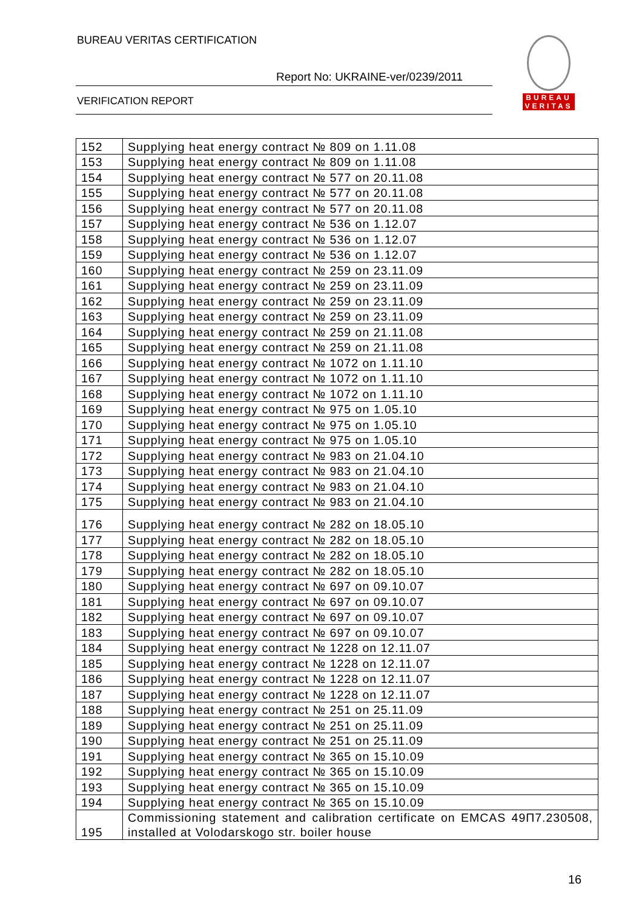BUREAU VERITAS CERTIFICATION
Report No: UKRAINE-ver/0239/2011
VERIFICATION REPORT
BUREAU
VERITAS
| 152 | Supplying heat energy contract № 809 on 1.11.08 |
| 153 | Supplying heat energy contract № 809 on 1.11.08 |
| 154 | Supplying heat energy contract № 577 on 20.11.08 |
| 155 | Supplying heat energy contract № 577 on 20.11.08 |
| 156 | Supplying heat energy contract № 577 on 20.11.08 |
| 157 | Supplying heat energy contract № 536 on 1.12.07 |
| 158 | Supplying heat energy contract № 536 on 1.12.07 |
| 159 | Supplying heat energy contract № 536 on 1.12.07 |
| 160 | Supplying heat energy contract № 259 on 23.11.09 |
| 161 | Supplying heat energy contract № 259 on 23.11.09 |
| 162 | Supplying heat energy contract № 259 on 23.11.09 |
| 163 | Supplying heat energy contract № 259 on 23.11.09 |
| 164 | Supplying heat energy contract № 259 on 21.11.08 |
| 165 | Supplying heat energy contract № 259 on 21.11.08 |
| 166 | Supplying heat energy contract № 1072 on 1.11.10 |
| 167 | Supplying heat energy contract № 1072 on 1.11.10 |
| 168 | Supplying heat energy contract № 1072 on 1.11.10 |
| 169 | Supplying heat energy contract № 975 on 1.05.10 |
| 170 | Supplying heat energy contract № 975 on 1.05.10 |
| 171 | Supplying heat energy contract № 975 on 1.05.10 |
| 172 | Supplying heat energy contract № 983 on 21.04.10 |
| 173 | Supplying heat energy contract № 983 on 21.04.10 |
| 174 | Supplying heat energy contract № 983 on 21.04.10 |
| 175 | Supplying heat energy contract № 983 on 21.04.10 |
| 176 | Supplying heat energy contract № 282 on 18.05.10 |
| 177 | Supplying heat energy contract № 282 on 18.05.10 |
| 178 | Supplying heat energy contract № 282 on 18.05.10 |
| 179 | Supplying heat energy contract № 282 on 18.05.10 |
| 180 | Supplying heat energy contract № 697 on 09.10.07 |
| 181 | Supplying heat energy contract № 697 on 09.10.07 |
| 182 | Supplying heat energy contract № 697 on 09.10.07 |
| 183 | Supplying heat energy contract № 697 on 09.10.07 |
| 184 | Supplying heat energy contract № 1228 on 12.11.07 |
| 185 | Supplying heat energy contract № 1228 on 12.11.07 |
| 186 | Supplying heat energy contract № 1228 on 12.11.07 |
| 187 | Supplying heat energy contract № 1228 on 12.11.07 |
| 188 | Supplying heat energy contract № 251 on 25.11.09 |
| 189 | Supplying heat energy contract № 251 on 25.11.09 |
| 190 | Supplying heat energy contract № 251 on 25.11.09 |
| 191 | Supplying heat energy contract № 365 on 15.10.09 |
| 192 | Supplying heat energy contract № 365 on 15.10.09 |
| 193 | Supplying heat energy contract № 365 on 15.10.09 |
| 194 | Supplying heat energy contract № 365 on 15.10.09 |
| 195 | Commissioning statement and calibration certificate on EMCAS 49П7.230508, installed at Volodarskogo str. boiler house |
16